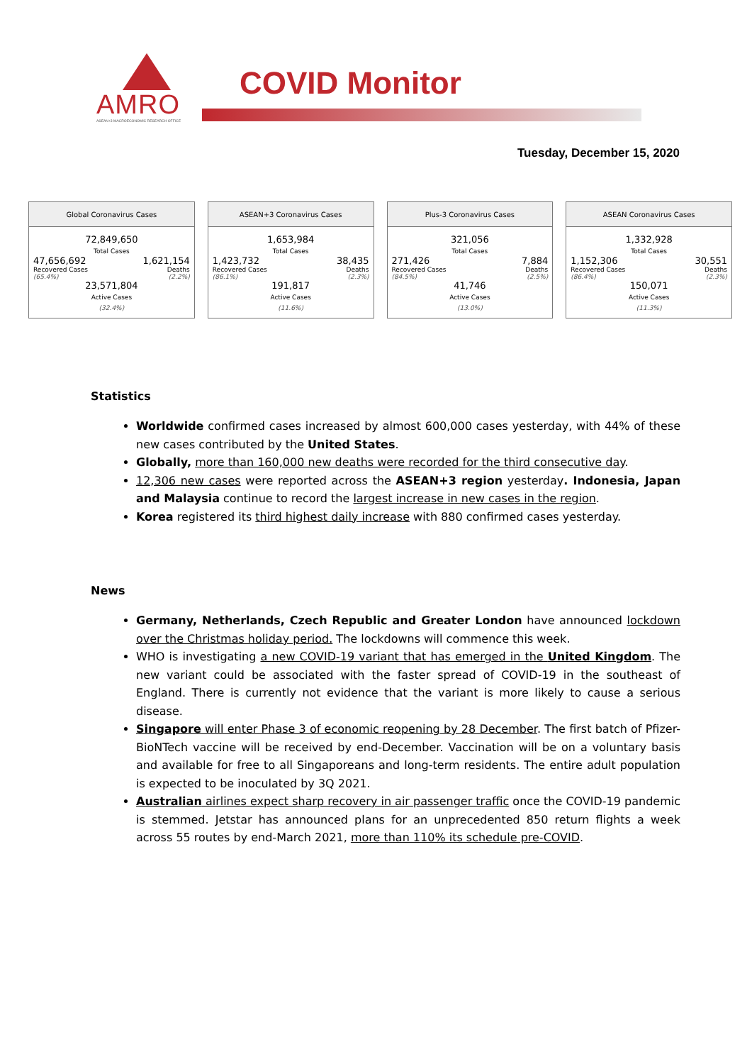AMRO
ASEAN+3 MACROECONOMIC RESEARCH OFFICE
COVID Monitor
Tuesday, December 15, 2020
| Global Coronavirus Cases | |
| --- | --- |
| 72,849,650 Total Cases | |
| 47,656,692 | 1,621,154 |
| Recovered Cases (65.4%) | Deaths (2.2%) |
| 23,571,804 Active Cases (32.4%) | |
| ASEAN+3 Coronavirus Cases | |
| --- | --- |
| 1,653,984 Total Cases | |
| 1,423,732 | 38,435 |
| Recovered Cases (86.1%) | Deaths (2.3%) |
| 191,817 Active Cases (11.6%) | |
| Plus-3 Coronavirus Cases | |
| --- | --- |
| 321,056 Total Cases | |
| 271,426 | 7,884 |
| Recovered Cases (84.5%) | Deaths (2.5%) |
| 41,746 Active Cases (13.0%) | |
| ASEAN Coronavirus Cases | |
| --- | --- |
| 1,332,928 Total Cases | |
| 1,152,306 | 30,551 |
| Recovered Cases (86.4%) | Deaths (2.3%) |
| 150,071 Active Cases (11.3%) | |
Statistics
Worldwide confirmed cases increased by almost 600,000 cases yesterday, with 44% of these new cases contributed by the United States.
Globally, more than 160,000 new deaths were recorded for the third consecutive day.
12,306 new cases were reported across the ASEAN+3 region yesterday. Indonesia, Japan and Malaysia continue to record the largest increase in new cases in the region.
Korea registered its third highest daily increase with 880 confirmed cases yesterday.
News
Germany, Netherlands, Czech Republic and Greater London have announced lockdown over the Christmas holiday period. The lockdowns will commence this week.
WHO is investigating a new COVID-19 variant that has emerged in the United Kingdom. The new variant could be associated with the faster spread of COVID-19 in the southeast of England. There is currently not evidence that the variant is more likely to cause a serious disease.
Singapore will enter Phase 3 of economic reopening by 28 December. The first batch of Pfizer-BioNTech vaccine will be received by end-December. Vaccination will be on a voluntary basis and available for free to all Singaporeans and long-term residents. The entire adult population is expected to be inoculated by 3Q 2021.
Australian airlines expect sharp recovery in air passenger traffic once the COVID-19 pandemic is stemmed. Jetstar has announced plans for an unprecedented 850 return flights a week across 55 routes by end-March 2021, more than 110% its schedule pre-COVID.